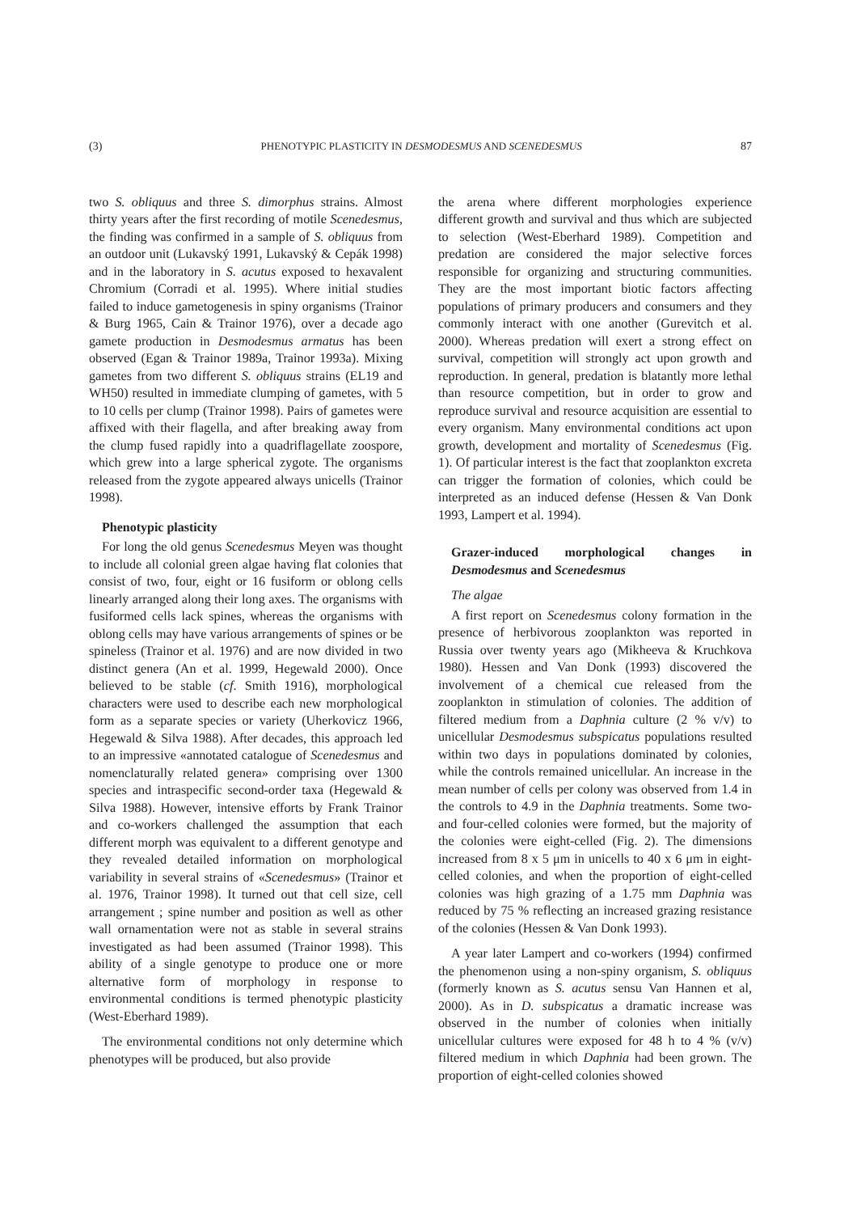(3) PHENOTYPIC PLASTICITY IN DESMODESMUS AND SCENEDESMUS 87
two S. obliquus and three S. dimorphus strains. Almost thirty years after the first recording of motile Scenedesmus, the finding was confirmed in a sample of S. obliquus from an outdoor unit (Lukavský 1991, Lukavský & Cepák 1998) and in the laboratory in S. acutus exposed to hexavalent Chromium (Corradi et al. 1995). Where initial studies failed to induce gametogenesis in spiny organisms (Trainor & Burg 1965, Cain & Trainor 1976), over a decade ago gamete production in Desmodesmus armatus has been observed (Egan & Trainor 1989a, Trainor 1993a). Mixing gametes from two different S. obliquus strains (EL19 and WH50) resulted in immediate clumping of gametes, with 5 to 10 cells per clump (Trainor 1998). Pairs of gametes were affixed with their flagella, and after breaking away from the clump fused rapidly into a quadriflagellate zoospore, which grew into a large spherical zygote. The organisms released from the zygote appeared always unicells (Trainor 1998).
Phenotypic plasticity
For long the old genus Scenedesmus Meyen was thought to include all colonial green algae having flat colonies that consist of two, four, eight or 16 fusiform or oblong cells linearly arranged along their long axes. The organisms with fusiformed cells lack spines, whereas the organisms with oblong cells may have various arrangements of spines or be spineless (Trainor et al. 1976) and are now divided in two distinct genera (An et al. 1999, Hegewald 2000). Once believed to be stable (cf. Smith 1916), morphological characters were used to describe each new morphological form as a separate species or variety (Uherkovicz 1966, Hegewald & Silva 1988). After decades, this approach led to an impressive «annotated catalogue of Scenedesmus and nomenclaturally related genera» comprising over 1300 species and intraspecific second-order taxa (Hegewald & Silva 1988). However, intensive efforts by Frank Trainor and co-workers challenged the assumption that each different morph was equivalent to a different genotype and they revealed detailed information on morphological variability in several strains of «Scenedesmus» (Trainor et al. 1976, Trainor 1998). It turned out that cell size, cell arrangement ; spine number and position as well as other wall ornamentation were not as stable in several strains investigated as had been assumed (Trainor 1998). This ability of a single genotype to produce one or more alternative form of morphology in response to environmental conditions is termed phenotypic plasticity (West-Eberhard 1989).
The environmental conditions not only determine which phenotypes will be produced, but also provide
the arena where different morphologies experience different growth and survival and thus which are subjected to selection (West-Eberhard 1989). Competition and predation are considered the major selective forces responsible for organizing and structuring communities. They are the most important biotic factors affecting populations of primary producers and consumers and they commonly interact with one another (Gurevitch et al. 2000). Whereas predation will exert a strong effect on survival, competition will strongly act upon growth and reproduction. In general, predation is blatantly more lethal than resource competition, but in order to grow and reproduce survival and resource acquisition are essential to every organism. Many environmental conditions act upon growth, development and mortality of Scenedesmus (Fig. 1). Of particular interest is the fact that zooplankton excreta can trigger the formation of colonies, which could be interpreted as an induced defense (Hessen & Van Donk 1993, Lampert et al. 1994).
Grazer-induced morphological changes in Desmodesmus and Scenedesmus
The algae
A first report on Scenedesmus colony formation in the presence of herbivorous zooplankton was reported in Russia over twenty years ago (Mikheeva & Kruchkova 1980). Hessen and Van Donk (1993) discovered the involvement of a chemical cue released from the zooplankton in stimulation of colonies. The addition of filtered medium from a Daphnia culture (2 % v/v) to unicellular Desmodesmus subspicatus populations resulted within two days in populations dominated by colonies, while the controls remained unicellular. An increase in the mean number of cells per colony was observed from 1.4 in the controls to 4.9 in the Daphnia treatments. Some two- and four-celled colonies were formed, but the majority of the colonies were eight-celled (Fig. 2). The dimensions increased from 8 x 5 μm in unicells to 40 x 6 μm in eight-celled colonies, and when the proportion of eight-celled colonies was high grazing of a 1.75 mm Daphnia was reduced by 75 % reflecting an increased grazing resistance of the colonies (Hessen & Van Donk 1993).
A year later Lampert and co-workers (1994) confirmed the phenomenon using a non-spiny organism, S. obliquus (formerly known as S. acutus sensu Van Hannen et al, 2000). As in D. subspicatus a dramatic increase was observed in the number of colonies when initially unicellular cultures were exposed for 48 h to 4 % (v/v) filtered medium in which Daphnia had been grown. The proportion of eight-celled colonies showed